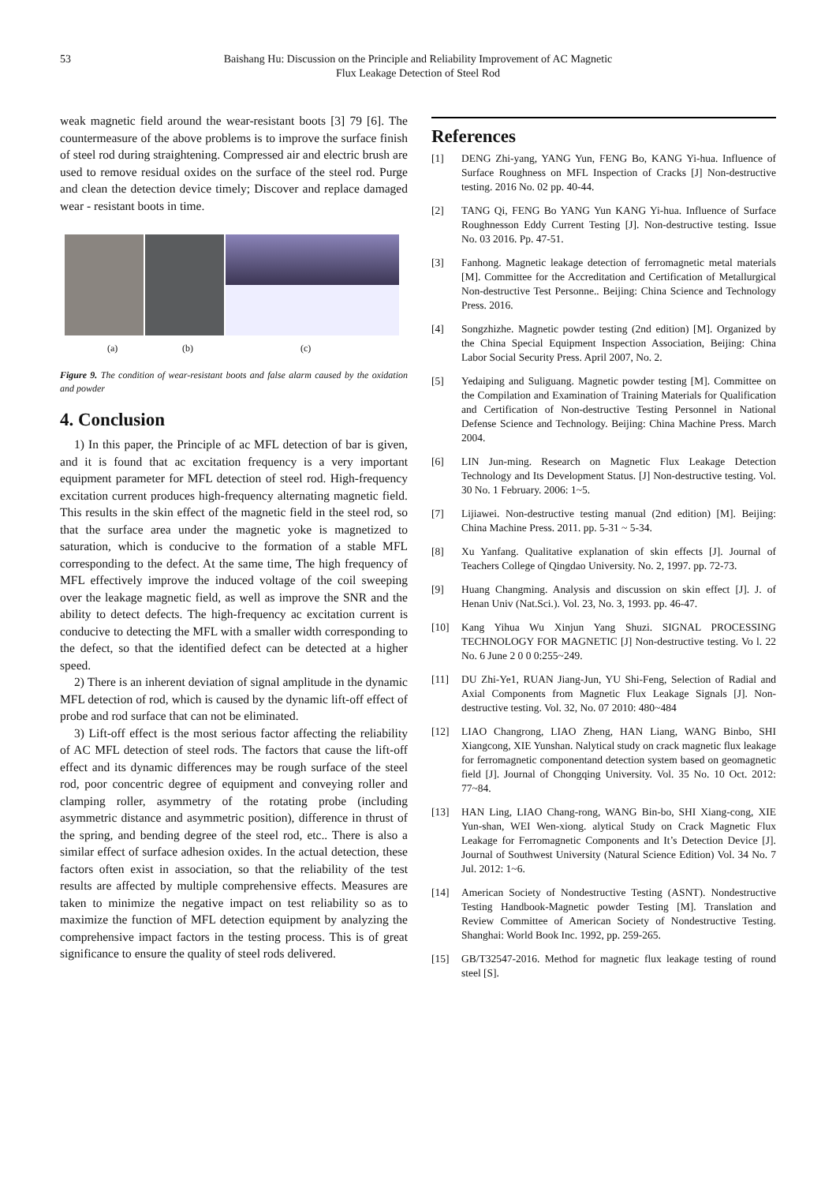53 Baishang Hu: Discussion on the Principle and Reliability Improvement of AC Magnetic
Flux Leakage Detection of Steel Rod
weak magnetic field around the wear-resistant boots [3] 79 [6]. The countermeasure of the above problems is to improve the surface finish of steel rod during straightening. Compressed air and electric brush are used to remove residual oxides on the surface of the steel rod. Purge and clean the detection device timely; Discover and replace damaged wear - resistant boots in time.
(a) (b) (c)
Figure 9. The condition of wear-resistant boots and false alarm caused by the oxidation and powder
4. Conclusion
1) In this paper, the Principle of ac MFL detection of bar is given, and it is found that ac excitation frequency is a very important equipment parameter for MFL detection of steel rod. High-frequency excitation current produces high-frequency alternating magnetic field. This results in the skin effect of the magnetic field in the steel rod, so that the surface area under the magnetic yoke is magnetized to saturation, which is conducive to the formation of a stable MFL corresponding to the defect. At the same time, The high frequency of MFL effectively improve the induced voltage of the coil sweeping over the leakage magnetic field, as well as improve the SNR and the ability to detect defects. The high-frequency ac excitation current is conducive to detecting the MFL with a smaller width corresponding to the defect, so that the identified defect can be detected at a higher speed.
2) There is an inherent deviation of signal amplitude in the dynamic MFL detection of rod, which is caused by the dynamic lift-off effect of probe and rod surface that can not be eliminated.
3) Lift-off effect is the most serious factor affecting the reliability of AC MFL detection of steel rods. The factors that cause the lift-off effect and its dynamic differences may be rough surface of the steel rod, poor concentric degree of equipment and conveying roller and clamping roller, asymmetry of the rotating probe (including asymmetric distance and asymmetric position), difference in thrust of the spring, and bending degree of the steel rod, etc.. There is also a similar effect of surface adhesion oxides. In the actual detection, these factors often exist in association, so that the reliability of the test results are affected by multiple comprehensive effects. Measures are taken to minimize the negative impact on test reliability so as to maximize the function of MFL detection equipment by analyzing the comprehensive impact factors in the testing process. This is of great significance to ensure the quality of steel rods delivered.
References
[1] DENG Zhi-yang, YANG Yun, FENG Bo, KANG Yi-hua. Influence of Surface Roughness on MFL Inspection of Cracks [J] Non-destructive testing. 2016 No. 02 pp. 40-44.
[2] TANG Qi, FENG Bo YANG Yun KANG Yi-hua. Influence of Surface Roughnesson Eddy Current Testing [J]. Non-destructive testing. Issue No. 03 2016. Pp. 47-51.
[3] Fanhong. Magnetic leakage detection of ferromagnetic metal materials [M]. Committee for the Accreditation and Certification of Metallurgical Non-destructive Test Personne.. Beijing: China Science and Technology Press. 2016.
[4] Songzhizhe. Magnetic powder testing (2nd edition) [M]. Organized by the China Special Equipment Inspection Association, Beijing: China Labor Social Security Press. April 2007, No. 2.
[5] Yedaiping and Suliguang. Magnetic powder testing [M]. Committee on the Compilation and Examination of Training Materials for Qualification and Certification of Non-destructive Testing Personnel in National Defense Science and Technology. Beijing: China Machine Press. March 2004.
[6] LIN Jun-ming. Research on Magnetic Flux Leakage Detection Technology and Its Development Status. [J] Non-destructive testing. Vol. 30 No. 1 February. 2006: 1~5.
[7] Lijiawei. Non-destructive testing manual (2nd edition) [M]. Beijing: China Machine Press. 2011. pp. 5-31 ~ 5-34.
[8] Xu Yanfang. Qualitative explanation of skin effects [J]. Journal of Teachers College of Qingdao University. No. 2, 1997. pp. 72-73.
[9] Huang Changming. Analysis and discussion on skin effect [J]. J. of Henan Univ (Nat.Sci.). Vol. 23, No. 3, 1993. pp. 46-47.
[10] Kang Yihua Wu Xinjun Yang Shuzi. SIGNAL PROCESSING TECHNOLOGY FOR MAGNETIC [J] Non-destructive testing. Vo l. 22 No. 6 June 2 0 0 0:255~249.
[11] DU Zhi-Ye1, RUAN Jiang-Jun, YU Shi-Feng, Selection of Radial and Axial Components from Magnetic Flux Leakage Signals [J]. Non-destructive testing. Vol. 32, No. 07 2010: 480~484
[12] LIAO Changrong, LIAO Zheng, HAN Liang, WANG Binbo, SHI Xiangcong, XIE Yunshan. Nalytical study on crack magnetic flux leakage for ferromagnetic componentand detection system based on geomagnetic field [J]. Journal of Chongqing University. Vol. 35 No. 10 Oct. 2012: 77~84.
[13] HAN Ling, LIAO Chang-rong, WANG Bin-bo, SHI Xiang-cong, XIE Yun-shan, WEI Wen-xiong. alytical Study on Crack Magnetic Flux Leakage for Ferromagnetic Components and It’s Detection Device [J]. Journal of Southwest University (Natural Science Edition) Vol. 34 No. 7 Jul. 2012: 1~6.
[14] American Society of Nondestructive Testing (ASNT). Nondestructive Testing Handbook-Magnetic powder Testing [M]. Translation and Review Committee of American Society of Nondestructive Testing. Shanghai: World Book Inc. 1992, pp. 259-265.
[15] GB/T32547-2016. Method for magnetic flux leakage testing of round steel [S].